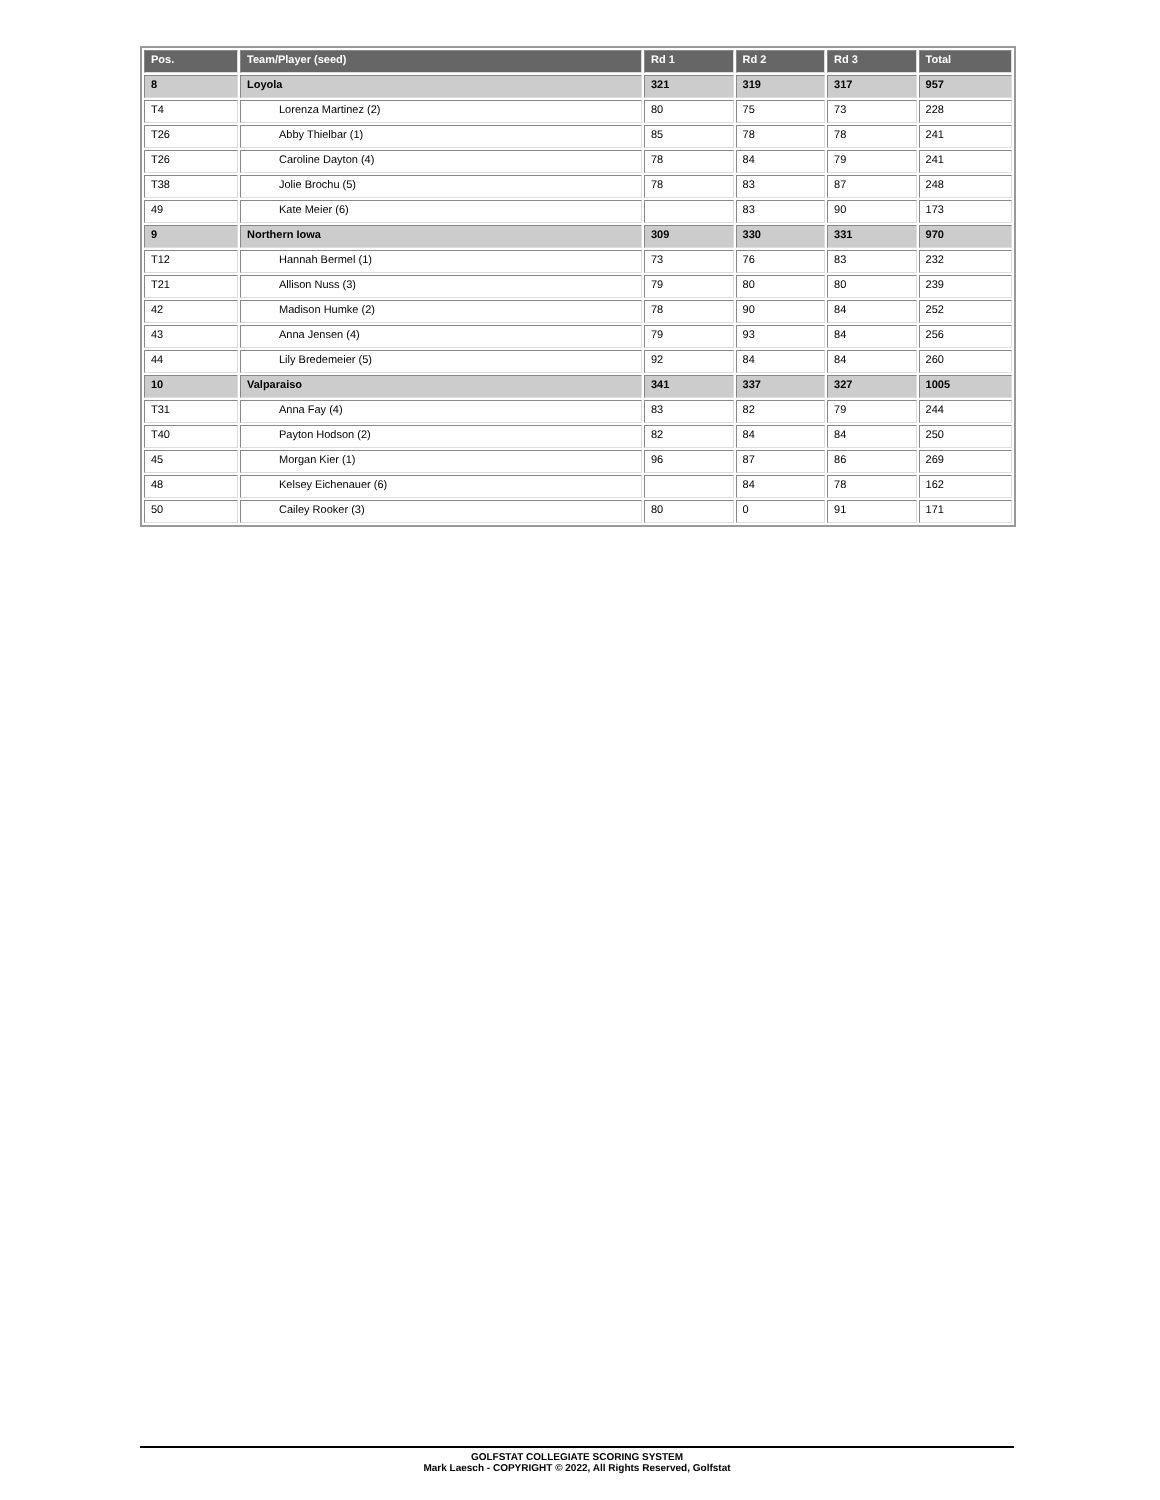| Pos. | Team/Player (seed) | Rd 1 | Rd 2 | Rd 3 | Total |
| --- | --- | --- | --- | --- | --- |
| 8 | Loyola | 321 | 319 | 317 | 957 |
| T4 | Lorenza Martinez (2) | 80 | 75 | 73 | 228 |
| T26 | Abby Thielbar (1) | 85 | 78 | 78 | 241 |
| T26 | Caroline Dayton (4) | 78 | 84 | 79 | 241 |
| T38 | Jolie Brochu (5) | 78 | 83 | 87 | 248 |
| 49 | Kate Meier (6) | | 83 | 90 | 173 |
| 9 | Northern Iowa | 309 | 330 | 331 | 970 |
| T12 | Hannah Bermel (1) | 73 | 76 | 83 | 232 |
| T21 | Allison Nuss (3) | 79 | 80 | 80 | 239 |
| 42 | Madison Humke (2) | 78 | 90 | 84 | 252 |
| 43 | Anna Jensen (4) | 79 | 93 | 84 | 256 |
| 44 | Lily Bredemeier (5) | 92 | 84 | 84 | 260 |
| 10 | Valparaiso | 341 | 337 | 327 | 1005 |
| T31 | Anna Fay (4) | 83 | 82 | 79 | 244 |
| T40 | Payton Hodson (2) | 82 | 84 | 84 | 250 |
| 45 | Morgan Kier (1) | 96 | 87 | 86 | 269 |
| 48 | Kelsey Eichenauer (6) | | 84 | 78 | 162 |
| 50 | Cailey Rooker (3) | 80 | 0 | 91 | 171 |
GOLFSTAT COLLEGIATE SCORING SYSTEM
Mark Laesch - COPYRIGHT © 2022, All Rights Reserved, Golfstat